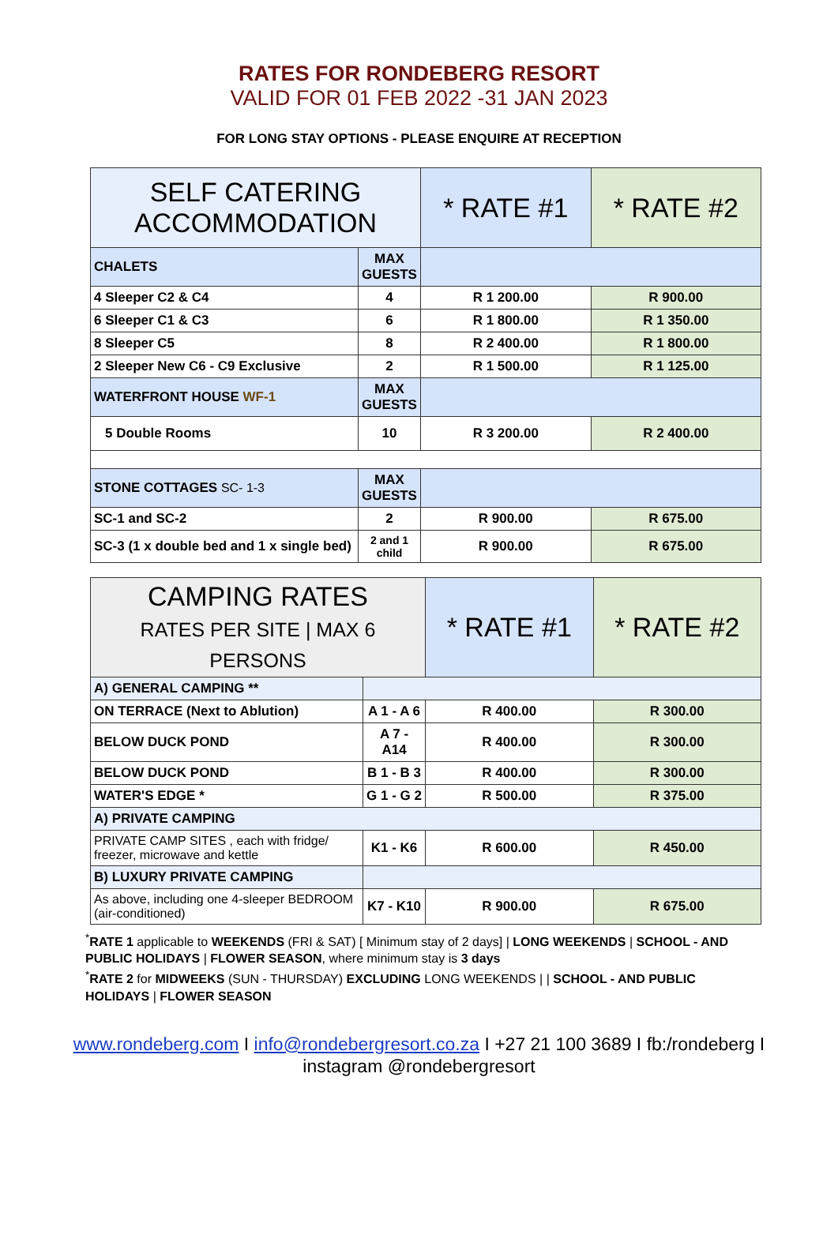RATES FOR RONDEBERG RESORT
VALID FOR 01 FEB 2022 -31 JAN 2023
FOR LONG STAY OPTIONS - PLEASE ENQUIRE AT RECEPTION
| SELF CATERING ACCOMMODATION | | * RATE #1 | * RATE #2 |
| CHALETS | MAX GUESTS | | |
| 4 Sleeper C2 & C4 | 4 | R 1 200.00 | R 900.00 |
| 6 Sleeper C1 & C3 | 6 | R 1 800.00 | R 1 350.00 |
| 8 Sleeper C5 | 8 | R 2 400.00 | R 1 800.00 |
| 2 Sleeper New C6 - C9 Exclusive | 2 | R 1 500.00 | R 1 125.00 |
| WATERFRONT HOUSE WF-1 | MAX GUESTS | | |
| 5 Double Rooms | 10 | R 3 200.00 | R 2 400.00 |
| STONE COTTAGES SC- 1-3 | MAX GUESTS | | |
| SC-1 and SC-2 | 2 | R 900.00 | R 675.00 |
| SC-3 (1 x double bed and 1 x single bed) | 2 and 1 child | R 900.00 | R 675.00 |
| CAMPING RATES RATES PER SITE / MAX 6 PERSONS | | * RATE #1 | * RATE #2 |
| A) GENERAL CAMPING ** | | | |
| ON TERRACE (Next to Ablution) | A 1 - A 6 | R 400.00 | R 300.00 |
| BELOW DUCK POND | A 7 - A14 | R 400.00 | R 300.00 |
| BELOW DUCK POND | B 1 - B 3 | R 400.00 | R 300.00 |
| WATER'S EDGE * | G 1 - G 2 | R 500.00 | R 375.00 |
| A) PRIVATE CAMPING | | | |
| PRIVATE CAMP SITES , each with fridge/ freezer, microwave and kettle | K1 - K6 | R 600.00 | R 450.00 |
| B) LUXURY PRIVATE CAMPING | | | |
| As above, including one 4-sleeper BEDROOM (air-conditioned) | K7 - K10 | R 900.00 | R 675.00 |
<sup>*</sup> RATE 1 applicable to WEEKENDS (FRI & SAT) [ Minimum stay of 2 days] | LONG WEEKENDS | SCHOOL - AND PUBLIC HOLIDAYS | FLOWER SEASON, where minimum stay is 3 days
<sup>*</sup> RATE 2 for MIDWEEKS (SUN - THURSDAY) EXCLUDING LONG WEEKENDS | | SCHOOL - AND PUBLIC HOLIDAYS | FLOWER SEASON
www.rondeberg.com I info@rondebergresort.co.za I +27 21 100 3689 I fb:/rondeberg I
instagram @rondebergresort